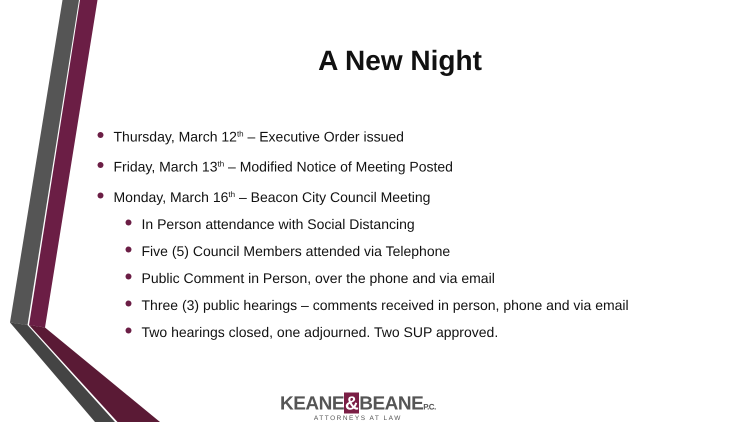A New Night
Thursday, March 12<sup>th</sup> – Executive Order issued
Friday, March 13<sup>th</sup> – Modified Notice of Meeting Posted
Monday, March 16<sup>th</sup> – Beacon City Council Meeting
In Person attendance with Social Distancing
Five (5) Council Members attended via Telephone
Public Comment in Person, over the phone and via email
Three (3) public hearings – comments received in person, phone and via email
Two hearings closed, one adjourned. Two SUP approved.
KEANE&BEANEP.C.
ATTORNEYS AT LAW